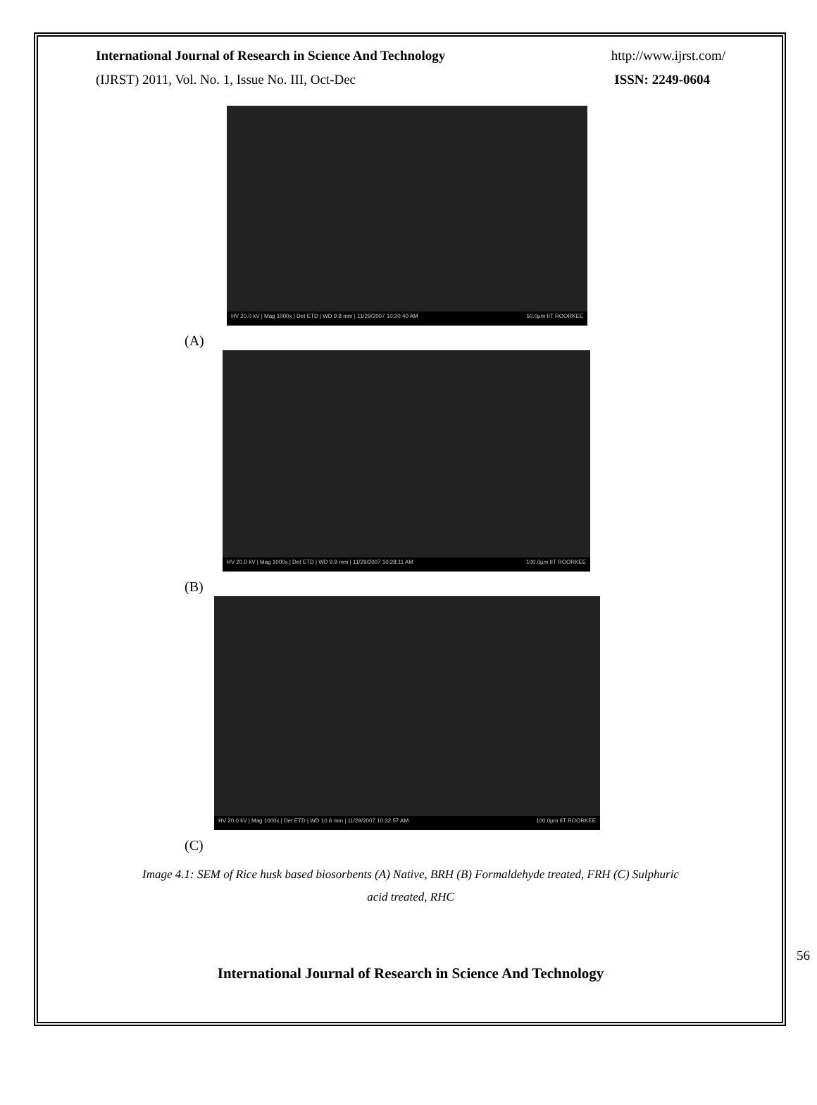International Journal of Research in Science And Technology http://www.ijrst.com/
(IJRST) 2011, Vol. No. 1, Issue No. III, Oct-Dec ISSN: 2249-0604
HV 20.0 kV | Mag 1000x | Det ETD | WD 9.8 mm | 11/29/2007 10:20:40 AM 50.0µm IIT ROORKEE
(A)
HV 20.0 kV | Mag 1000x | Det ETD | WD 9.9 mm | 11/29/2007 10:28:11 AM 100.0µm IIT ROORKEE
(B)
HV 20.0 kV | Mag 1000x | Det ETD | WD 10.6 mm | 11/29/2007 10:32:57 AM 100.0µm IIT ROORKEE
(C)
Image 4.1: SEM of Rice husk based biosorbents (A) Native, BRH (B) Formaldehyde treated, FRH (C) Sulphuric
acid treated, RHC
56
International Journal of Research in Science And Technology